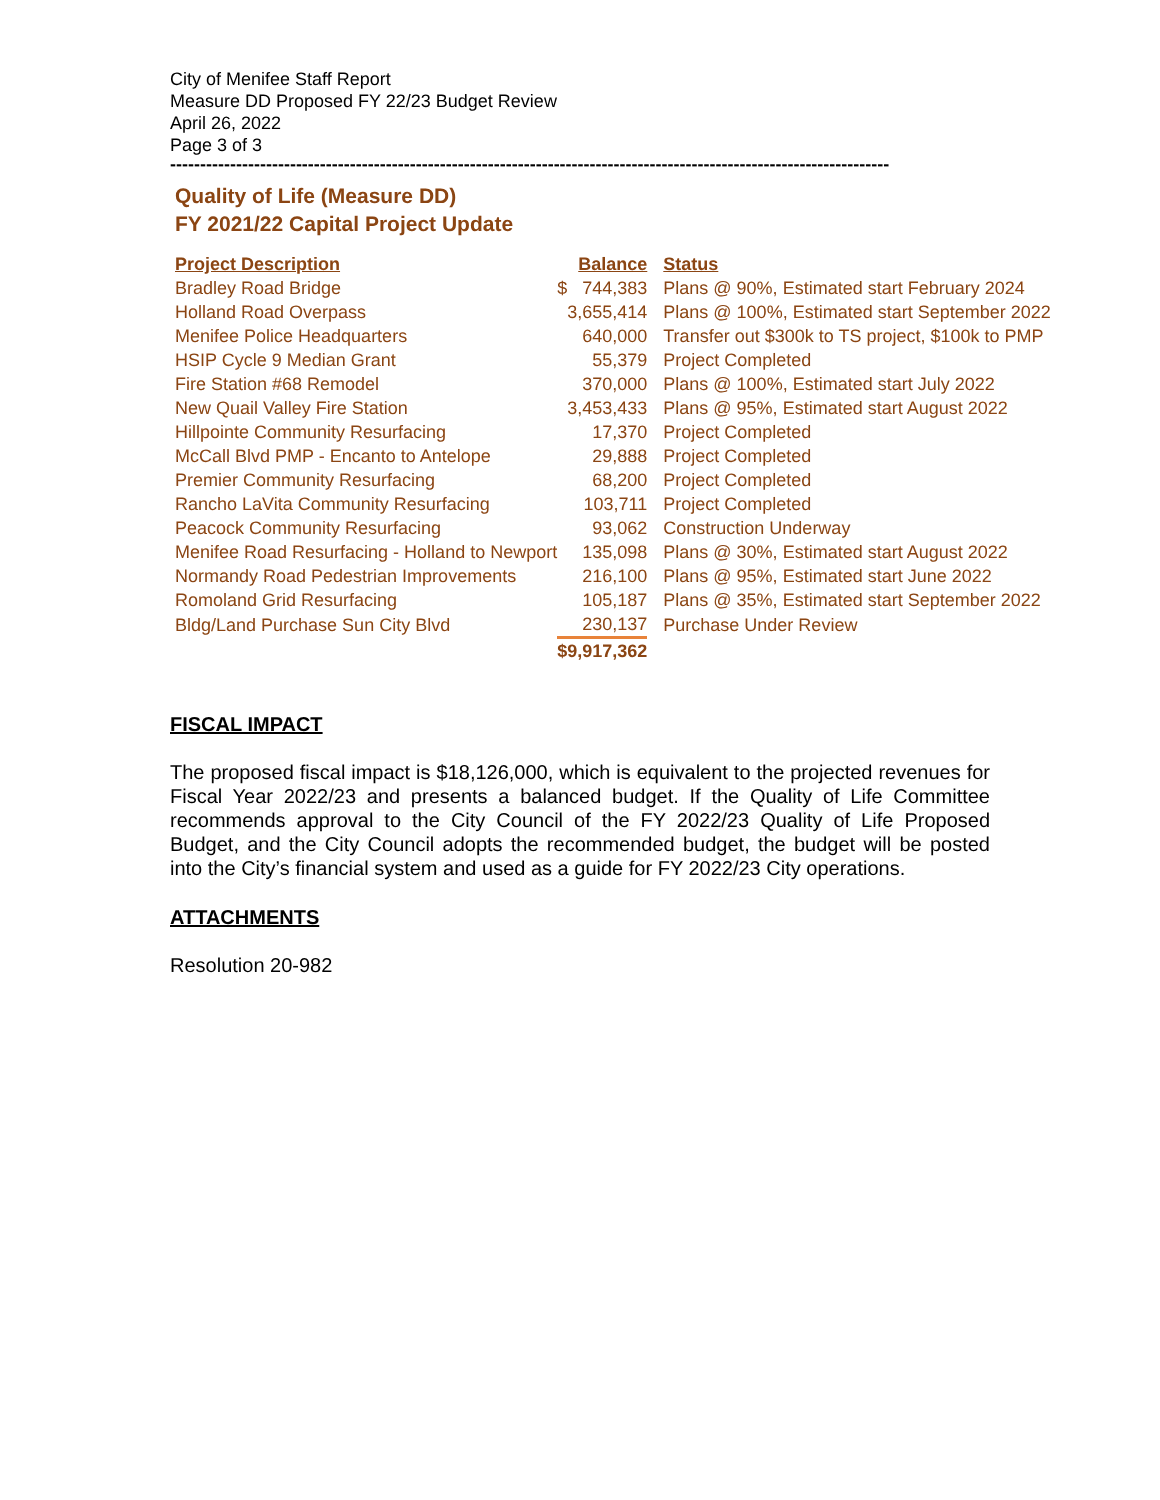City of Menifee Staff Report
Measure DD Proposed FY 22/23 Budget Review
April 26, 2022
Page 3 of 3
------------------------------------------------------------------------------------------------------------------------
Quality of Life (Measure DD)
FY 2021/22 Capital Project Update
| Project Description | | Balance | Status |
| --- | --- | --- | --- |
| Bradley Road Bridge | $ | 744,383 | Plans @ 90%, Estimated start February 2024 |
| Holland Road Overpass | | 3,655,414 | Plans @ 100%, Estimated start September 2022 |
| Menifee Police Headquarters | | 640,000 | Transfer out $300k to TS project, $100k to PMP |
| HSIP Cycle 9 Median Grant | | 55,379 | Project Completed |
| Fire Station #68 Remodel | | 370,000 | Plans @ 100%, Estimated start July 2022 |
| New Quail Valley Fire Station | | 3,453,433 | Plans @ 95%, Estimated start August 2022 |
| Hillpointe Community Resurfacing | | 17,370 | Project Completed |
| McCall Blvd PMP - Encanto to Antelope | | 29,888 | Project Completed |
| Premier Community Resurfacing | | 68,200 | Project Completed |
| Rancho LaVita Community Resurfacing | | 103,711 | Project Completed |
| Peacock Community Resurfacing | | 93,062 | Construction Underway |
| Menifee Road Resurfacing - Holland to Newport | | 135,098 | Plans @ 30%, Estimated start August 2022 |
| Normandy Road Pedestrian Improvements | | 216,100 | Plans @ 95%, Estimated start June 2022 |
| Romoland Grid Resurfacing | | 105,187 | Plans @ 35%, Estimated start September 2022 |
| Bldg/Land Purchase Sun City Blvd | | 230,137 | Purchase Under Review |
| | $ | 9,917,362 | |
FISCAL IMPACT
The proposed fiscal impact is $18,126,000, which is equivalent to the projected revenues for Fiscal Year 2022/23 and presents a balanced budget. If the Quality of Life Committee recommends approval to the City Council of the FY 2022/23 Quality of Life Proposed Budget, and the City Council adopts the recommended budget, the budget will be posted into the City’s financial system and used as a guide for FY 2022/23 City operations.
ATTACHMENTS
Resolution 20-982